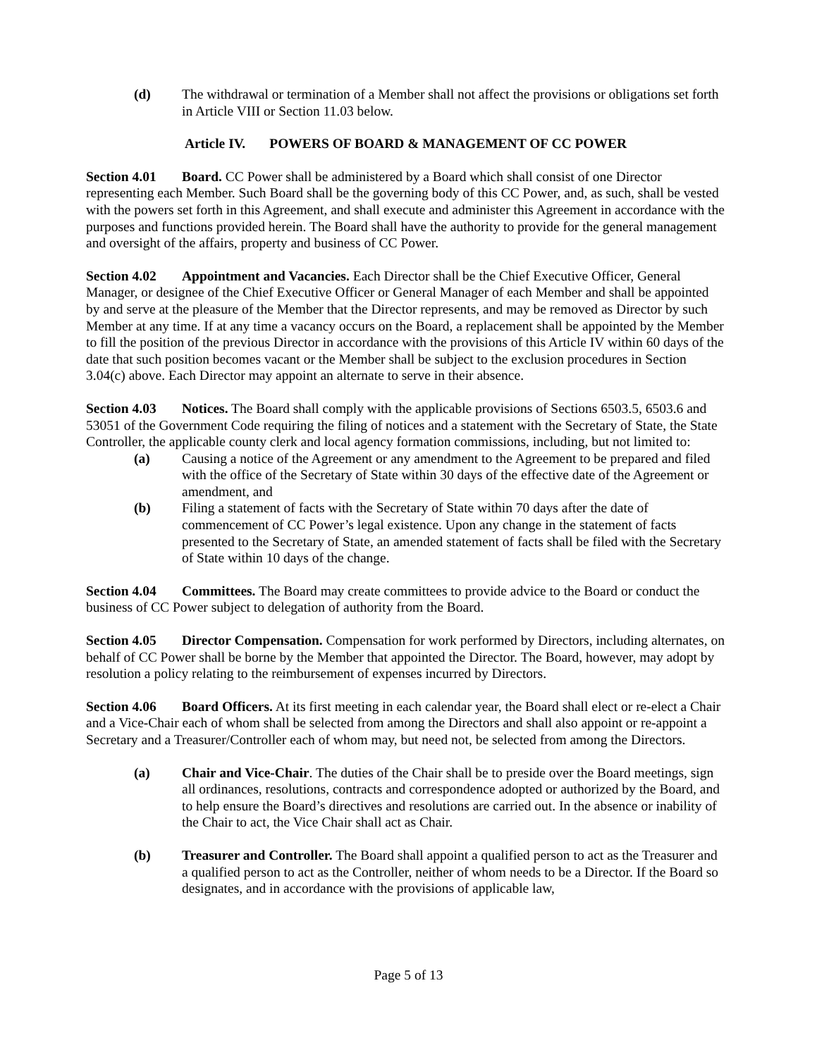(d) The withdrawal or termination of a Member shall not affect the provisions or obligations set forth in Article VIII or Section 11.03 below.
Article IV. POWERS OF BOARD & MANAGEMENT OF CC POWER
Section 4.01 Board. CC Power shall be administered by a Board which shall consist of one Director representing each Member. Such Board shall be the governing body of this CC Power, and, as such, shall be vested with the powers set forth in this Agreement, and shall execute and administer this Agreement in accordance with the purposes and functions provided herein. The Board shall have the authority to provide for the general management and oversight of the affairs, property and business of CC Power.
Section 4.02 Appointment and Vacancies. Each Director shall be the Chief Executive Officer, General Manager, or designee of the Chief Executive Officer or General Manager of each Member and shall be appointed by and serve at the pleasure of the Member that the Director represents, and may be removed as Director by such Member at any time. If at any time a vacancy occurs on the Board, a replacement shall be appointed by the Member to fill the position of the previous Director in accordance with the provisions of this Article IV within 60 days of the date that such position becomes vacant or the Member shall be subject to the exclusion procedures in Section 3.04(c) above. Each Director may appoint an alternate to serve in their absence.
Section 4.03 Notices. The Board shall comply with the applicable provisions of Sections 6503.5, 6503.6 and 53051 of the Government Code requiring the filing of notices and a statement with the Secretary of State, the State Controller, the applicable county clerk and local agency formation commissions, including, but not limited to:
(a) Causing a notice of the Agreement or any amendment to the Agreement to be prepared and filed with the office of the Secretary of State within 30 days of the effective date of the Agreement or amendment, and
(b) Filing a statement of facts with the Secretary of State within 70 days after the date of commencement of CC Power’s legal existence. Upon any change in the statement of facts presented to the Secretary of State, an amended statement of facts shall be filed with the Secretary of State within 10 days of the change.
Section 4.04 Committees. The Board may create committees to provide advice to the Board or conduct the business of CC Power subject to delegation of authority from the Board.
Section 4.05 Director Compensation. Compensation for work performed by Directors, including alternates, on behalf of CC Power shall be borne by the Member that appointed the Director. The Board, however, may adopt by resolution a policy relating to the reimbursement of expenses incurred by Directors.
Section 4.06 Board Officers. At its first meeting in each calendar year, the Board shall elect or re-elect a Chair and a Vice-Chair each of whom shall be selected from among the Directors and shall also appoint or re-appoint a Secretary and a Treasurer/Controller each of whom may, but need not, be selected from among the Directors.
(a) Chair and Vice-Chair. The duties of the Chair shall be to preside over the Board meetings, sign all ordinances, resolutions, contracts and correspondence adopted or authorized by the Board, and to help ensure the Board’s directives and resolutions are carried out. In the absence or inability of the Chair to act, the Vice Chair shall act as Chair.
(b) Treasurer and Controller. The Board shall appoint a qualified person to act as the Treasurer and a qualified person to act as the Controller, neither of whom needs to be a Director. If the Board so designates, and in accordance with the provisions of applicable law,
Page 5 of 13